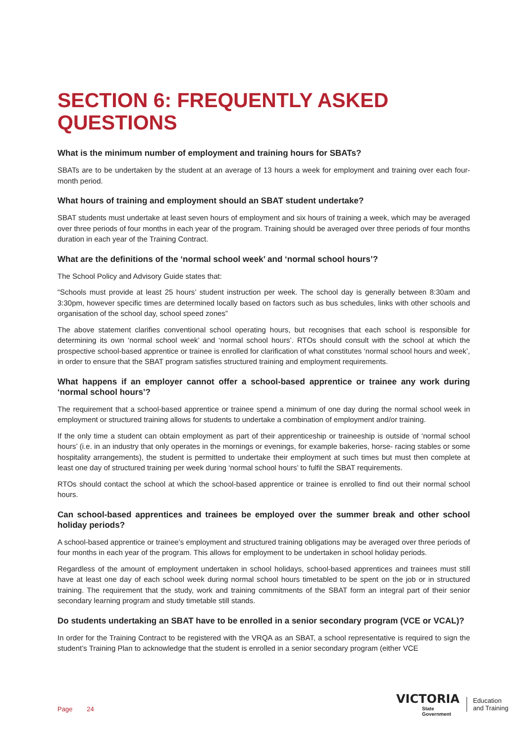SECTION 6: FREQUENTLY ASKED QUESTIONS
What is the minimum number of employment and training hours for SBATs?
SBATs are to be undertaken by the student at an average of 13 hours a week for employment and training over each four-month period.
What hours of training and employment should an SBAT student undertake?
SBAT students must undertake at least seven hours of employment and six hours of training a week, which may be averaged over three periods of four months in each year of the program. Training should be averaged over three periods of four months duration in each year of the Training Contract.
What are the definitions of the ‘normal school week’ and ‘normal school hours’?
The School Policy and Advisory Guide states that:
“Schools must provide at least 25 hours’ student instruction per week. The school day is generally between 8:30am and 3:30pm, however specific times are determined locally based on factors such as bus schedules, links with other schools and organisation of the school day, school speed zones”
The above statement clarifies conventional school operating hours, but recognises that each school is responsible for determining its own ‘normal school week’ and ‘normal school hours’. RTOs should consult with the school at which the prospective school-based apprentice or trainee is enrolled for clarification of what constitutes ‘normal school hours and week’, in order to ensure that the SBAT program satisfies structured training and employment requirements.
What happens if an employer cannot offer a school-based apprentice or trainee any work during ‘normal school hours’?
The requirement that a school-based apprentice or trainee spend a minimum of one day during the normal school week in employment or structured training allows for students to undertake a combination of employment and/or training.
If the only time a student can obtain employment as part of their apprenticeship or traineeship is outside of ‘normal school hours’ (i.e. in an industry that only operates in the mornings or evenings, for example bakeries, horse- racing stables or some hospitality arrangements), the student is permitted to undertake their employment at such times but must then complete at least one day of structured training per week during ‘normal school hours’ to fulfil the SBAT requirements.
RTOs should contact the school at which the school-based apprentice or trainee is enrolled to find out their normal school hours.
Can school-based apprentices and trainees be employed over the summer break and other school holiday periods?
A school-based apprentice or trainee’s employment and structured training obligations may be averaged over three periods of four months in each year of the program. This allows for employment to be undertaken in school holiday periods.
Regardless of the amount of employment undertaken in school holidays, school-based apprentices and trainees must still have at least one day of each school week during normal school hours timetabled to be spent on the job or in structured training. The requirement that the study, work and training commitments of the SBAT form an integral part of their senior secondary learning program and study timetable still stands.
Do students undertaking an SBAT have to be enrolled in a senior secondary program (VCE or VCAL)?
In order for the Training Contract to be registered with the VRQA as an SBAT, a school representative is required to sign the student’s Training Plan to acknowledge that the student is enrolled in a senior secondary program (either VCE
Page 24
VICTORIA
State
Government
Education
and Training